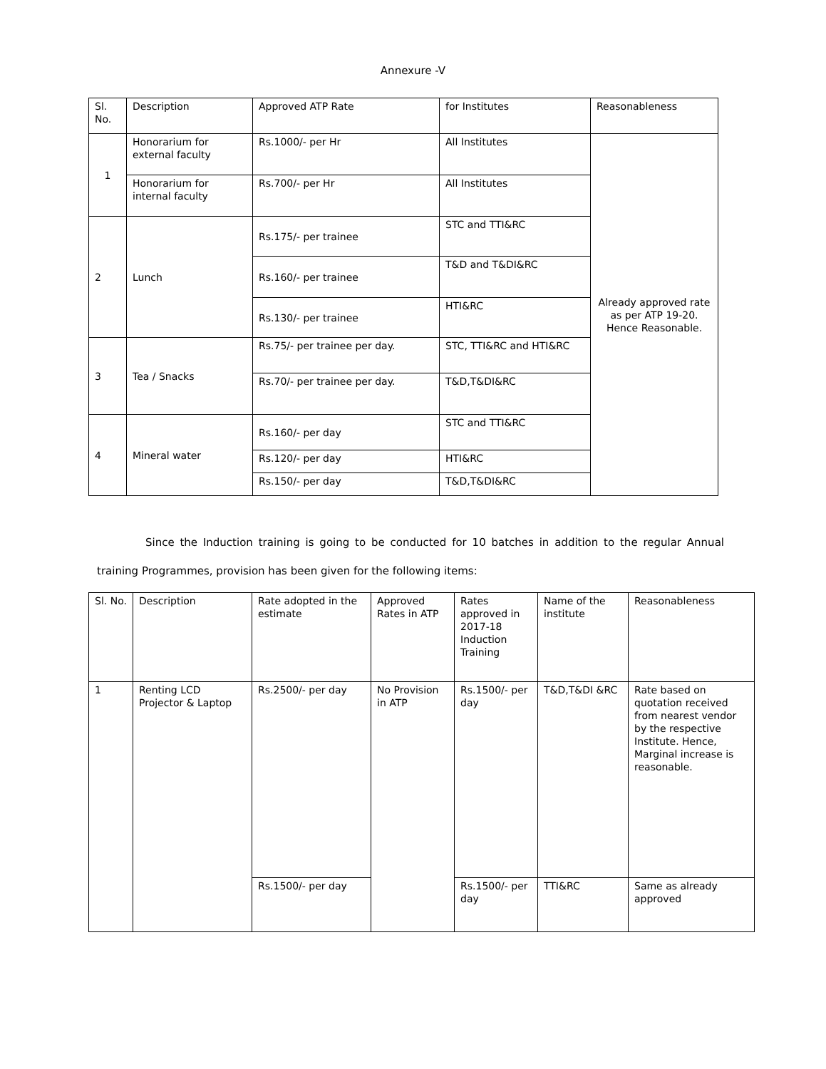Annexure -V
| Sl. No. | Description | Approved ATP Rate | for Institutes | Reasonableness |
| --- | --- | --- | --- | --- |
| 1 | Honorarium for external faculty | Rs.1000/- per Hr | All Institutes | Already approved rate as per ATP 19-20. Hence Reasonable. |
| | Honorarium for internal faculty | Rs.700/- per Hr | All Institutes | |
| 2 | Lunch | Rs.175/- per trainee | STC and TTI&RC | |
| | | Rs.160/- per trainee | T&D and T&DI&RC | |
| | | Rs.130/- per trainee | HTI&RC | |
| 3 | Tea / Snacks | Rs.75/- per trainee per day. | STC, TTI&RC and HTI&RC | |
| | | Rs.70/- per trainee per day. | T&D,T&DI&RC | |
| 4 | Mineral water | Rs.160/- per day | STC and TTI&RC | |
| | | Rs.120/- per day | HTI&RC | |
| | | Rs.150/- per day | T&D,T&DI&RC | |
Since the Induction training is going to be conducted for 10 batches in addition to the regular Annual training Programmes, provision has been given for the following items:
| Sl. No. | Description | Rate adopted in the estimate | Approved Rates in ATP | Rates approved in 2017-18 Induction Training | Name of the institute | Reasonableness |
| --- | --- | --- | --- | --- | --- | --- |
| 1 | Renting LCD Projector & Laptop | Rs.2500/- per day | No Provision in ATP | Rs.1500/- per day | T&D,T&DI &RC | Rate based on quotation received from nearest vendor by the respective Institute. Hence, Marginal increase is reasonable. |
| | | Rs.1500/- per day | | Rs.1500/- per day | TTI&RC | Same as already approved |